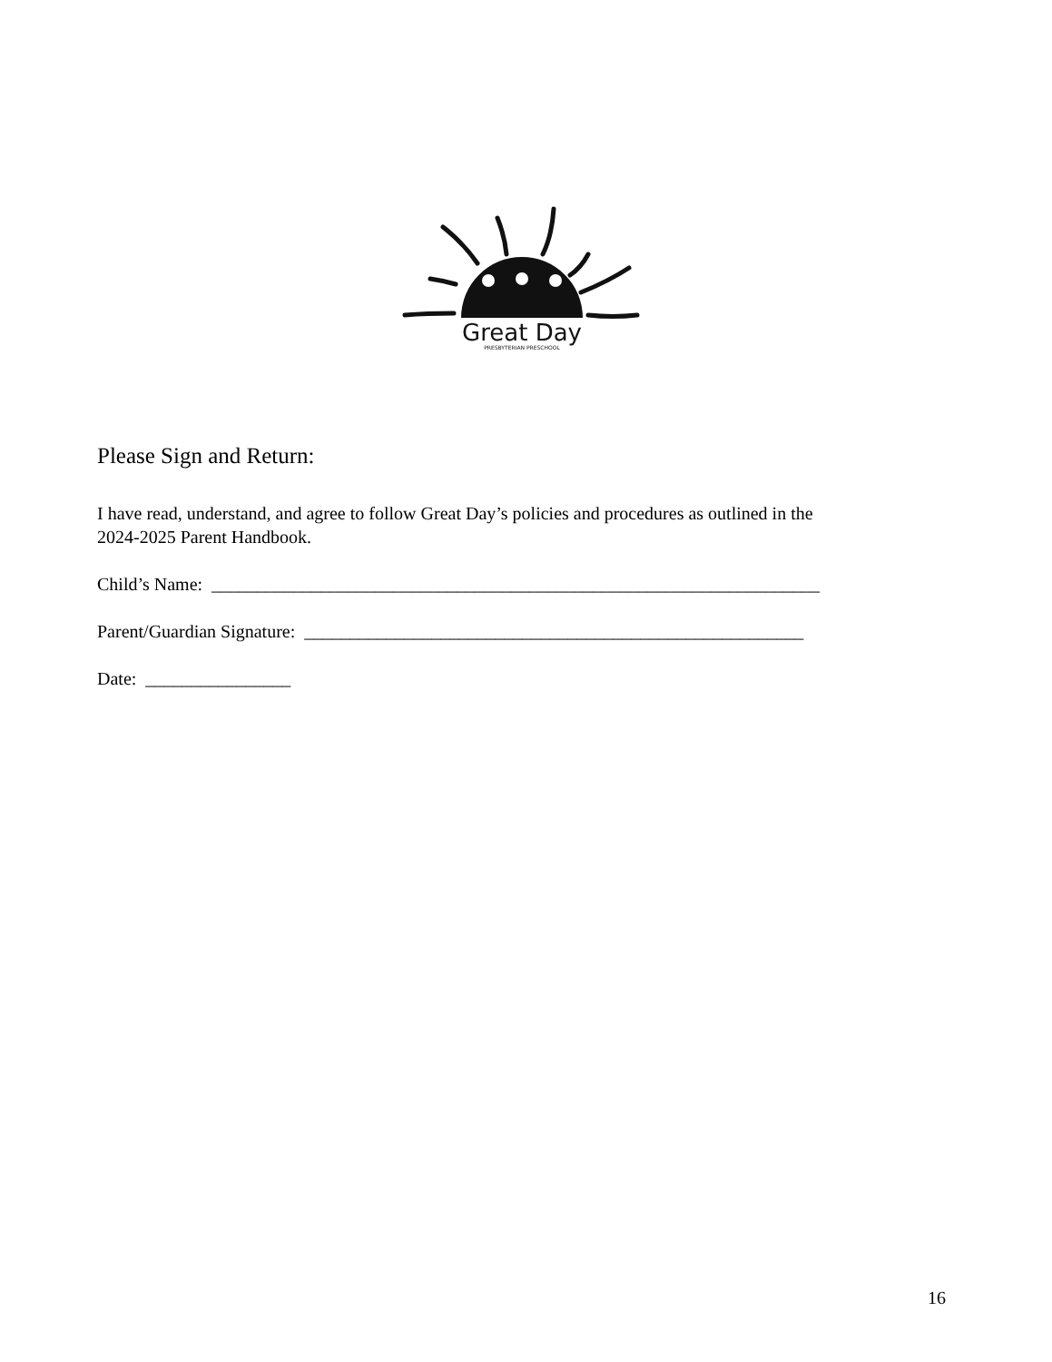Great Day
PRESBYTERIAN PRESCHOOL
Please Sign and Return:
I have read, understand, and agree to follow Great Day’s policies and procedures as outlined in the
2024-2025 Parent Handbook.
Child’s Name: ___________________________________________________________________
Parent/Guardian Signature: _______________________________________________________
Date: ________________
16